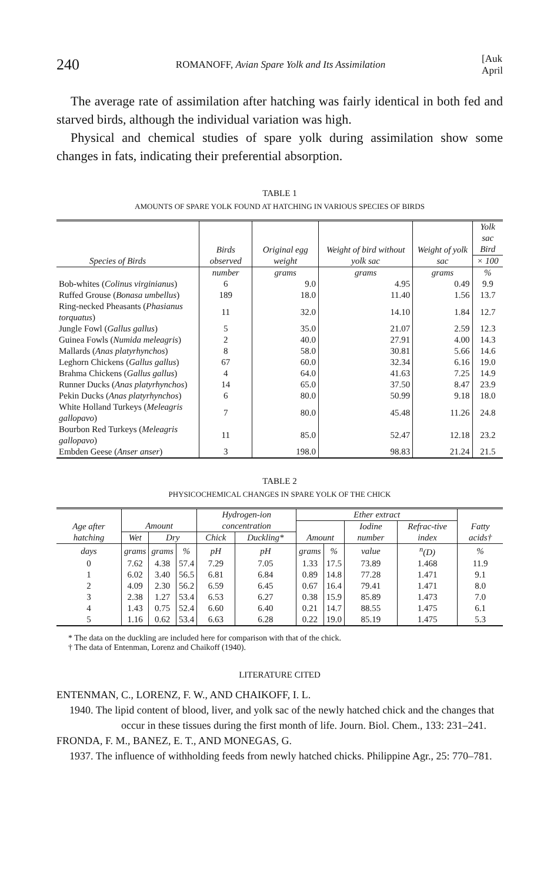240 ROMANOFF, Avian Spare Yolk and Its Assimilation [Auk
April
The average rate of assimilation after hatching was fairly identical in both fed and starved birds, although the individual variation was high.
Physical and chemical studies of spare yolk during assimilation show some changes in fats, indicating their preferential absorption.
TABLE 1
AMOUNTS OF SPARE YOLK FOUND AT HATCHING IN VARIOUS SPECIES OF BIRDS
| Species of Birds | Birds observed | Original egg weight | Weight of bird without yolk sac | Weight of yolk sac | Yolk sac Bird |
| --- | --- | --- | --- | --- | --- |
| | | | | | × 100 |
| | number | grams | grams | grams | % |
| Bob-whites ( Colinus virginianus ) | 6 | 9.0 | 4.95 | 0.49 | 9.9 |
| Ruffed Grouse ( Bonasa umbellus ) | 189 | 18.0 | 11.40 | 1.56 | 13.7 |
| Ring-necked Pheasants ( Phasianus torquatus ) | 11 | 32.0 | 14.10 | 1.84 | 12.7 |
| Jungle Fowl ( Gallus gallus ) | 5 | 35.0 | 21.07 | 2.59 | 12.3 |
| Guinea Fowls ( Numida meleagris ) | 2 | 40.0 | 27.91 | 4.00 | 14.3 |
| Mallards ( Anas platyrhynchos ) | 8 | 58.0 | 30.81 | 5.66 | 14.6 |
| Leghorn Chickens ( Gallus gallus ) | 67 | 60.0 | 32.34 | 6.16 | 19.0 |
| Brahma Chickens ( Gallus gallus ) | 4 | 64.0 | 41.63 | 7.25 | 14.9 |
| Runner Ducks ( Anas platyrhynchos ) | 14 | 65.0 | 37.50 | 8.47 | 23.9 |
| Pekin Ducks ( Anas platyrhynchos ) | 6 | 80.0 | 50.99 | 9.18 | 18.0 |
| White Holland Turkeys ( Meleagris gallopavo ) | 7 | 80.0 | 45.48 | 11.26 | 24.8 |
| Bourbon Red Turkeys ( Meleagris gallopavo ) | 11 | 85.0 | 52.47 | 12.18 | 23.2 |
| Embden Geese ( Anser anser ) | 3 | 198.0 | 98.83 | 21.24 | 21.5 |
TABLE 2
PHYSICOCHEMICAL CHANGES IN SPARE YOLK OF THE CHICK
| Age after hatching | Amount | | | Hydrogen-ion concentration | | Ether extract | | | | Fatty acids† |
| --- | --- | --- | --- | --- | --- | --- | --- | --- | --- | --- |
| | | | | | | Amount | | Iodine number | Refrac-tive index | |
| | Wet | Dry | | Chick | Duckling* | | | | | |
| days | grams | grams | % | pH | pH | grams | % | value | <sup>n</sup> (D) | % |
| 0 | 7.62 | 4.38 | 57.4 | 7.29 | 7.05 | 1.33 | 17.5 | 73.89 | 1.468 | 11.9 |
| 1 | 6.02 | 3.40 | 56.5 | 6.81 | 6.84 | 0.89 | 14.8 | 77.28 | 1.471 | 9.1 |
| 2 | 4.09 | 2.30 | 56.2 | 6.59 | 6.45 | 0.67 | 16.4 | 79.41 | 1.471 | 8.0 |
| 3 | 2.38 | 1.27 | 53.4 | 6.53 | 6.27 | 0.38 | 15.9 | 85.89 | 1.473 | 7.0 |
| 4 | 1.43 | 0.75 | 52.4 | 6.60 | 6.40 | 0.21 | 14.7 | 88.55 | 1.475 | 6.1 |
| 5 | 1.16 | 0.62 | 53.4 | 6.63 | 6.28 | 0.22 | 19.0 | 85.19 | 1.475 | 5.3 |
* The data on the duckling are included here for comparison with that of the chick.
† The data of Entenman, Lorenz and Chaikoff (1940).
LITERATURE CITED
ENTENMAN, C., LORENZ, F. W., AND CHAIKOFF, I. L.
1940. The lipid content of blood, liver, and yolk sac of the newly hatched chick and the changes that occur in these tissues during the first month of life. Journ. Biol. Chem., 133: 231–241.
FRONDA, F. M., BANEZ, E. T., AND MONEGAS, G.
1937. The influence of withholding feeds from newly hatched chicks. Philippine Agr., 25: 770–781.